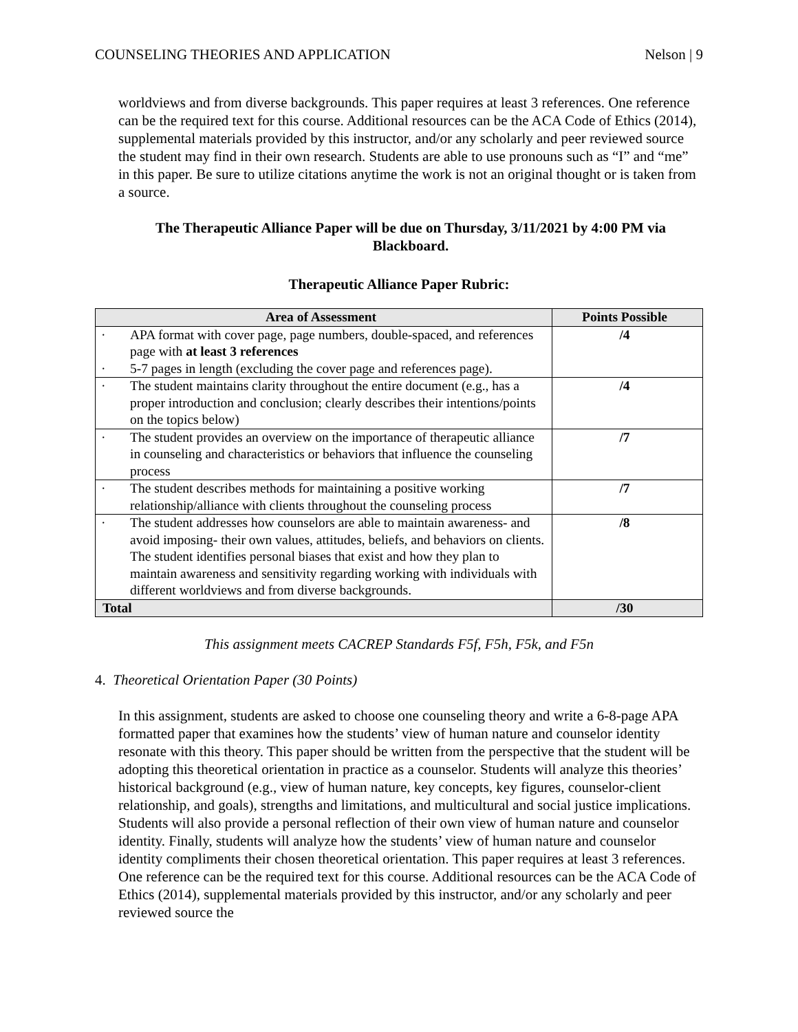COUNSELING THEORIES AND APPLICATION Nelson | 9
worldviews and from diverse backgrounds. This paper requires at least 3 references. One reference can be the required text for this course. Additional resources can be the ACA Code of Ethics (2014), supplemental materials provided by this instructor, and/or any scholarly and peer reviewed source the student may find in their own research. Students are able to use pronouns such as “I” and “me” in this paper. Be sure to utilize citations anytime the work is not an original thought or is taken from a source.
The Therapeutic Alliance Paper will be due on Thursday, 3/11/2021 by 4:00 PM via Blackboard.
Therapeutic Alliance Paper Rubric:
| Area of Assessment | Points Possible |
| --- | --- |
| · APA format with cover page, page numbers, double-spaced, and references page with at least 3 references · 5-7 pages in length (excluding the cover page and references page). | /4 |
| · The student maintains clarity throughout the entire document (e.g., has a proper introduction and conclusion; clearly describes their intentions/points on the topics below) | /4 |
| · The student provides an overview on the importance of therapeutic alliance in counseling and characteristics or behaviors that influence the counseling process | /7 |
| · The student describes methods for maintaining a positive working relationship/alliance with clients throughout the counseling process | /7 |
| · The student addresses how counselors are able to maintain awareness- and avoid imposing- their own values, attitudes, beliefs, and behaviors on clients. The student identifies personal biases that exist and how they plan to maintain awareness and sensitivity regarding working with individuals with different worldviews and from diverse backgrounds. | /8 |
| Total | /30 |
This assignment meets CACREP Standards F5f, F5h, F5k, and F5n
4. Theoretical Orientation Paper (30 Points)
In this assignment, students are asked to choose one counseling theory and write a 6-8-page APA formatted paper that examines how the students’ view of human nature and counselor identity resonate with this theory. This paper should be written from the perspective that the student will be adopting this theoretical orientation in practice as a counselor. Students will analyze this theories’ historical background (e.g., view of human nature, key concepts, key figures, counselor-client relationship, and goals), strengths and limitations, and multicultural and social justice implications. Students will also provide a personal reflection of their own view of human nature and counselor identity. Finally, students will analyze how the students’ view of human nature and counselor identity compliments their chosen theoretical orientation. This paper requires at least 3 references. One reference can be the required text for this course. Additional resources can be the ACA Code of Ethics (2014), supplemental materials provided by this instructor, and/or any scholarly and peer reviewed source the